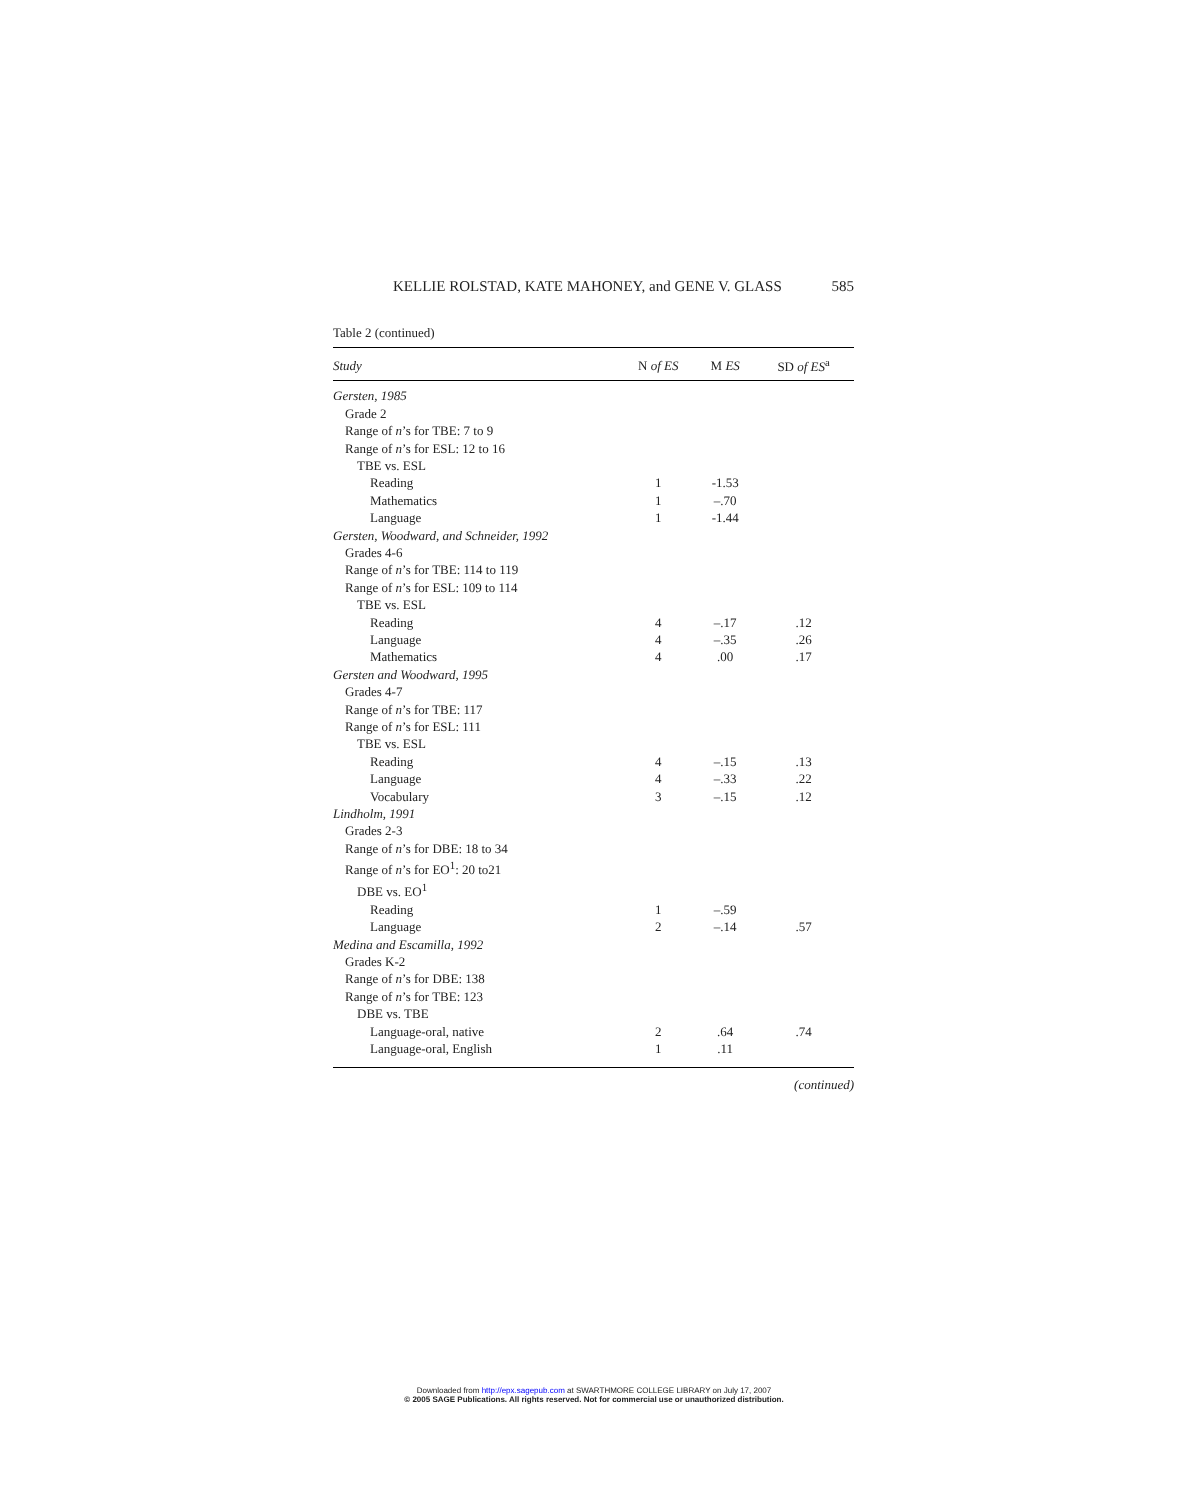KELLIE ROLSTAD, KATE MAHONEY, and GENE V. GLASS 585
Table 2 (continued)
| Study | N of ES | M ES | SD of ES<sup>a</sup> |
| --- | --- | --- | --- |
| Gersten, 1985 | | | |
| Grade 2 | | | |
| Range of n ’s for TBE: 7 to 9 | | | |
| Range of n ’s for ESL: 12 to 16 | | | |
| TBE vs. ESL | | | |
| Reading | 1 | -1.53 | |
| Mathematics | 1 | –.70 | |
| Language | 1 | -1.44 | |
| Gersten, Woodward, and Schneider, 1992 | | | |
| Grades 4-6 | | | |
| Range of n ’s for TBE: 114 to 119 | | | |
| Range of n ’s for ESL: 109 to 114 | | | |
| TBE vs. ESL | | | |
| Reading | 4 | –.17 | .12 |
| Language | 4 | –.35 | .26 |
| Mathematics | 4 | .00 | .17 |
| Gersten and Woodward, 1995 | | | |
| Grades 4-7 | | | |
| Range of n ’s for TBE: 117 | | | |
| Range of n ’s for ESL: 111 | | | |
| TBE vs. ESL | | | |
| Reading | 4 | –.15 | .13 |
| Language | 4 | –.33 | .22 |
| Vocabulary | 3 | –.15 | .12 |
| Lindholm, 1991 | | | |
| Grades 2-3 | | | |
| Range of n ’s for DBE: 18 to 34 | | | |
| Range of n ’s for EO<sup>1</sup>: 20 to21 | | | |
| DBE vs. EO<sup>1</sup> | | | |
| Reading | 1 | –.59 | |
| Language | 2 | –.14 | .57 |
| Medina and Escamilla, 1992 | | | |
| Grades K-2 | | | |
| Range of n ’s for DBE: 138 | | | |
| Range of n ’s for TBE: 123 | | | |
| DBE vs. TBE | | | |
| Language-oral, native | 2 | .64 | .74 |
| Language-oral, English | 1 | .11 | |
(continued)
Downloaded from http://epx.sagepub.com at SWARTHMORE COLLEGE LIBRARY on July 17, 2007
© 2005 SAGE Publications. All rights reserved. Not for commercial use or unauthorized distribution.